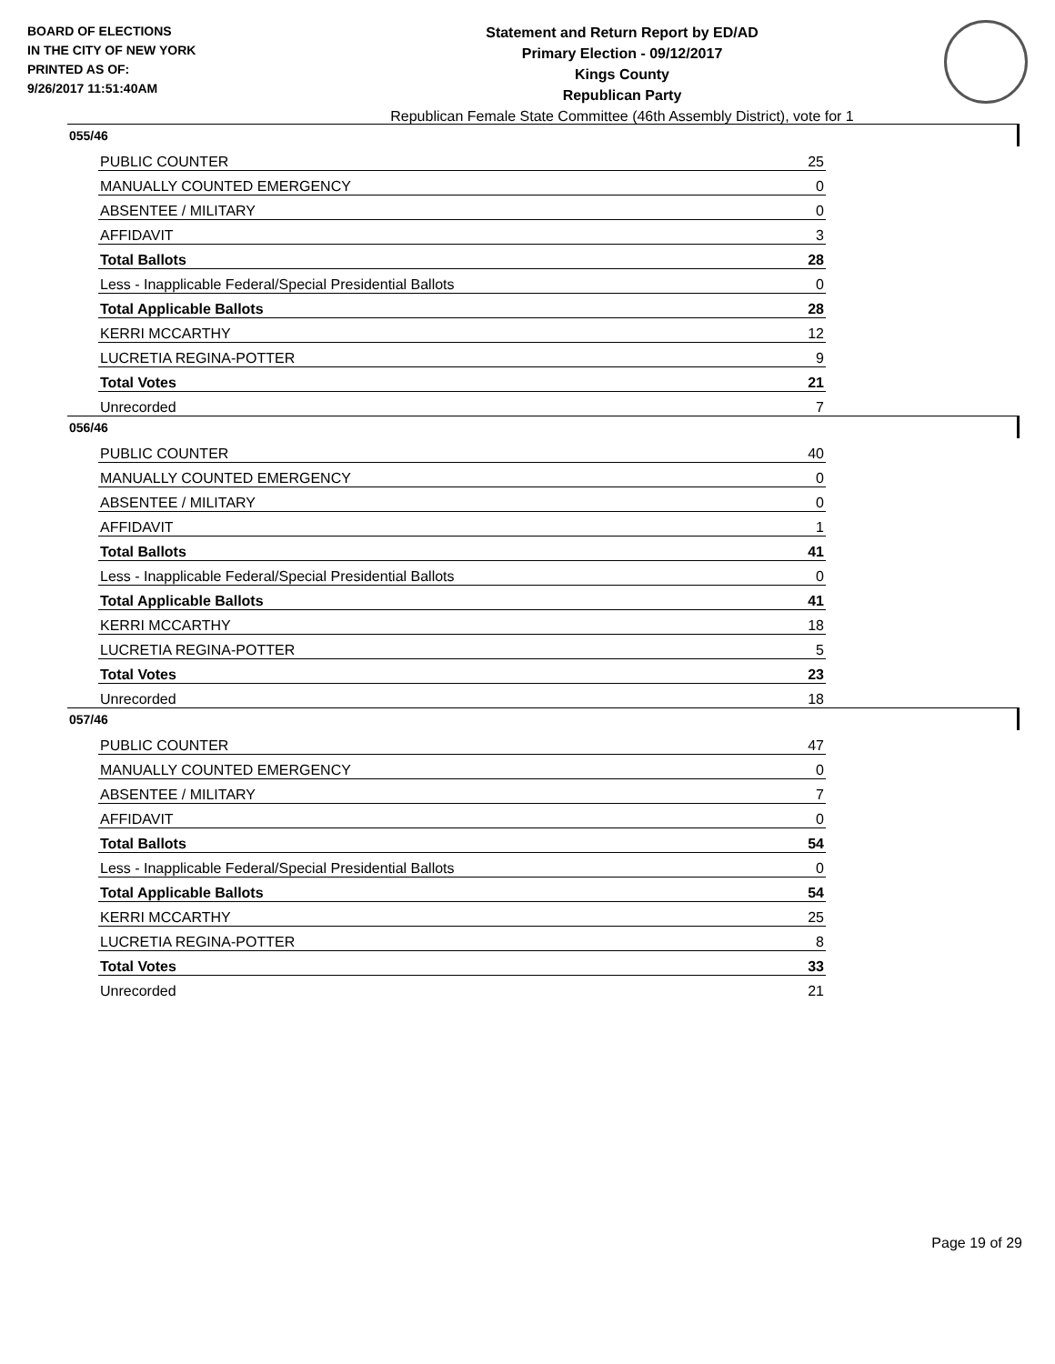BOARD OF ELECTIONS
IN THE CITY OF NEW YORK
PRINTED AS OF:
9/26/2017 11:51:40AM
Statement and Return Report by ED/AD
Primary Election - 09/12/2017
Kings County
Republican Party
Republican Female State Committee (46th Assembly District), vote for 1
055/46
| PUBLIC COUNTER | 25 |
| MANUALLY COUNTED EMERGENCY | 0 |
| ABSENTEE / MILITARY | 0 |
| AFFIDAVIT | 3 |
| Total Ballots | 28 |
| Less - Inapplicable Federal/Special Presidential Ballots | 0 |
| Total Applicable Ballots | 28 |
| KERRI MCCARTHY | 12 |
| LUCRETIA REGINA-POTTER | 9 |
| Total Votes | 21 |
| Unrecorded | 7 |
056/46
| PUBLIC COUNTER | 40 |
| MANUALLY COUNTED EMERGENCY | 0 |
| ABSENTEE / MILITARY | 0 |
| AFFIDAVIT | 1 |
| Total Ballots | 41 |
| Less - Inapplicable Federal/Special Presidential Ballots | 0 |
| Total Applicable Ballots | 41 |
| KERRI MCCARTHY | 18 |
| LUCRETIA REGINA-POTTER | 5 |
| Total Votes | 23 |
| Unrecorded | 18 |
057/46
| PUBLIC COUNTER | 47 |
| MANUALLY COUNTED EMERGENCY | 0 |
| ABSENTEE / MILITARY | 7 |
| AFFIDAVIT | 0 |
| Total Ballots | 54 |
| Less - Inapplicable Federal/Special Presidential Ballots | 0 |
| Total Applicable Ballots | 54 |
| KERRI MCCARTHY | 25 |
| LUCRETIA REGINA-POTTER | 8 |
| Total Votes | 33 |
| Unrecorded | 21 |
Page 19 of 29